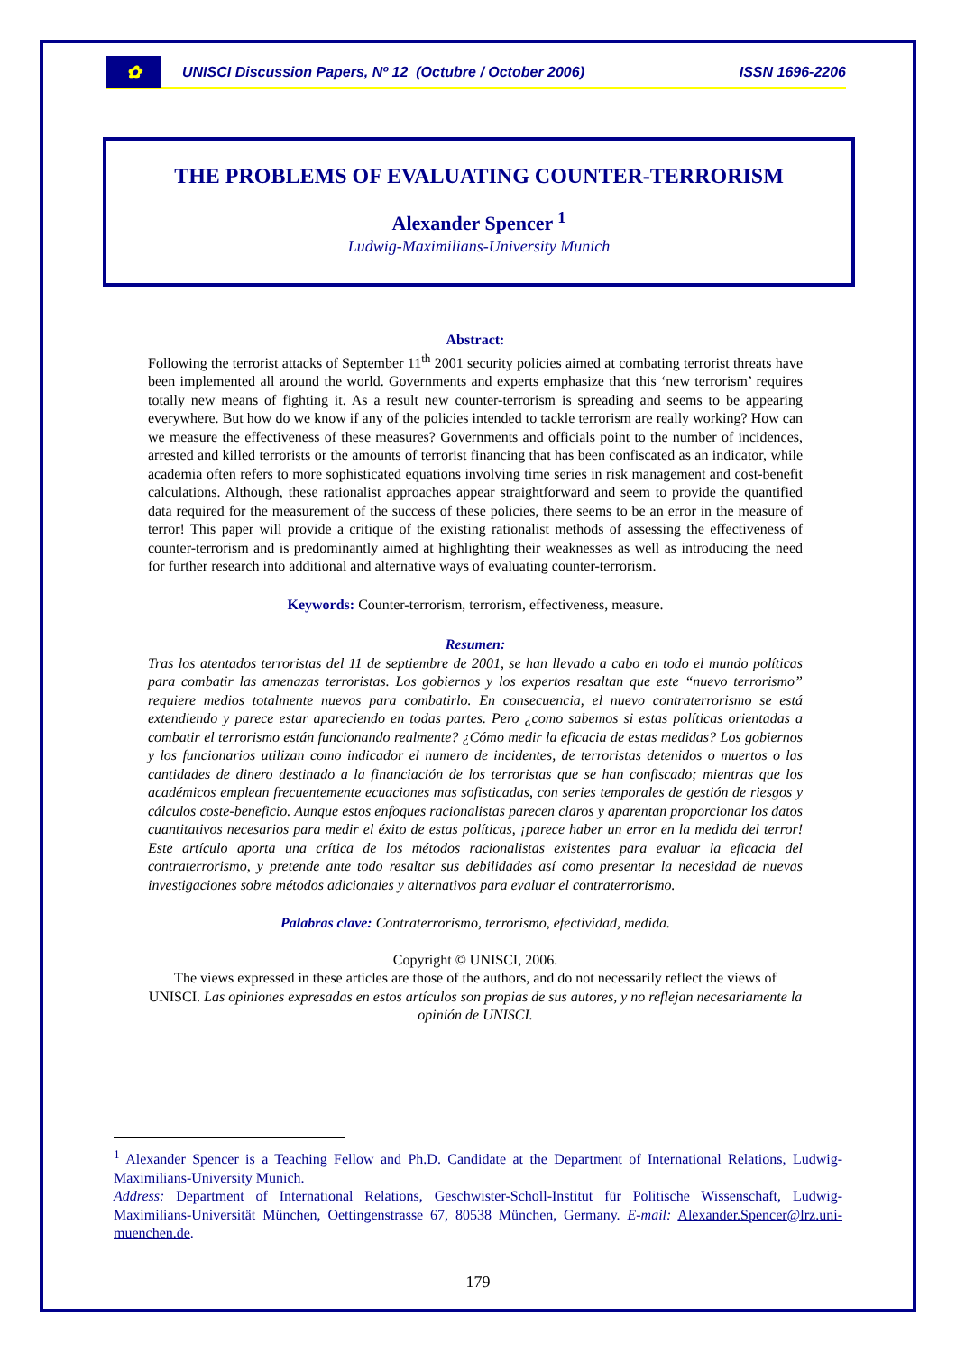✿
UNISCI Discussion Papers, Nº 12 (Octubre / October 2006) ISSN 1696-2206
THE PROBLEMS OF EVALUATING COUNTER-TERRORISM
Alexander Spencer <sup>1</sup>
Ludwig-Maximilians-University Munich
Abstract:
Following the terrorist attacks of September 11<sup>th</sup> 2001 security policies aimed at combating terrorist threats have been implemented all around the world. Governments and experts emphasize that this ‘new terrorism’ requires totally new means of fighting it. As a result new counter-terrorism is spreading and seems to be appearing everywhere. But how do we know if any of the policies intended to tackle terrorism are really working? How can we measure the effectiveness of these measures? Governments and officials point to the number of incidences, arrested and killed terrorists or the amounts of terrorist financing that has been confiscated as an indicator, while academia often refers to more sophisticated equations involving time series in risk management and cost-benefit calculations. Although, these rationalist approaches appear straightforward and seem to provide the quantified data required for the measurement of the success of these policies, there seems to be an error in the measure of terror! This paper will provide a critique of the existing rationalist methods of assessing the effectiveness of counter-terrorism and is predominantly aimed at highlighting their weaknesses as well as introducing the need for further research into additional and alternative ways of evaluating counter-terrorism.
Keywords: Counter-terrorism, terrorism, effectiveness, measure.
Resumen:
Tras los atentados terroristas del 11 de septiembre de 2001, se han llevado a cabo en todo el mundo políticas para combatir las amenazas terroristas. Los gobiernos y los expertos resaltan que este “nuevo terrorismo” requiere medios totalmente nuevos para combatirlo. En consecuencia, el nuevo contraterrorismo se está extendiendo y parece estar apareciendo en todas partes. Pero ¿como sabemos si estas políticas orientadas a combatir el terrorismo están funcionando realmente? ¿Cómo medir la eficacia de estas medidas? Los gobiernos y los funcionarios utilizan como indicador el numero de incidentes, de terroristas detenidos o muertos o las cantidades de dinero destinado a la financiación de los terroristas que se han confiscado; mientras que los académicos emplean frecuentemente ecuaciones mas sofisticadas, con series temporales de gestión de riesgos y cálculos coste-beneficio. Aunque estos enfoques racionalistas parecen claros y aparentan proporcionar los datos cuantitativos necesarios para medir el éxito de estas políticas, ¡parece haber un error en la medida del terror! Este artículo aporta una crítica de los métodos racionalistas existentes para evaluar la eficacia del contraterrorismo, y pretende ante todo resaltar sus debilidades así como presentar la necesidad de nuevas investigaciones sobre métodos adicionales y alternativos para evaluar el contraterrorismo.
Palabras clave: Contraterrorismo, terrorismo, efectividad, medida.
Copyright © UNISCI, 2006.
The views expressed in these articles are those of the authors, and do not necessarily reflect the views of UNISCI. Las opiniones expresadas en estos artículos son propias de sus autores, y no reflejan necesariamente la opinión de UNISCI.
<sup>1</sup> Alexander Spencer is a Teaching Fellow and Ph.D. Candidate at the Department of International Relations, Ludwig-Maximilians-University Munich.
Address: Department of International Relations, Geschwister-Scholl-Institut für Politische Wissenschaft, Ludwig-Maximilians-Universität München, Oettingenstrasse 67, 80538 München, Germany. E-mail: Alexander.Spencer@lrz.uni-muenchen.de.
179